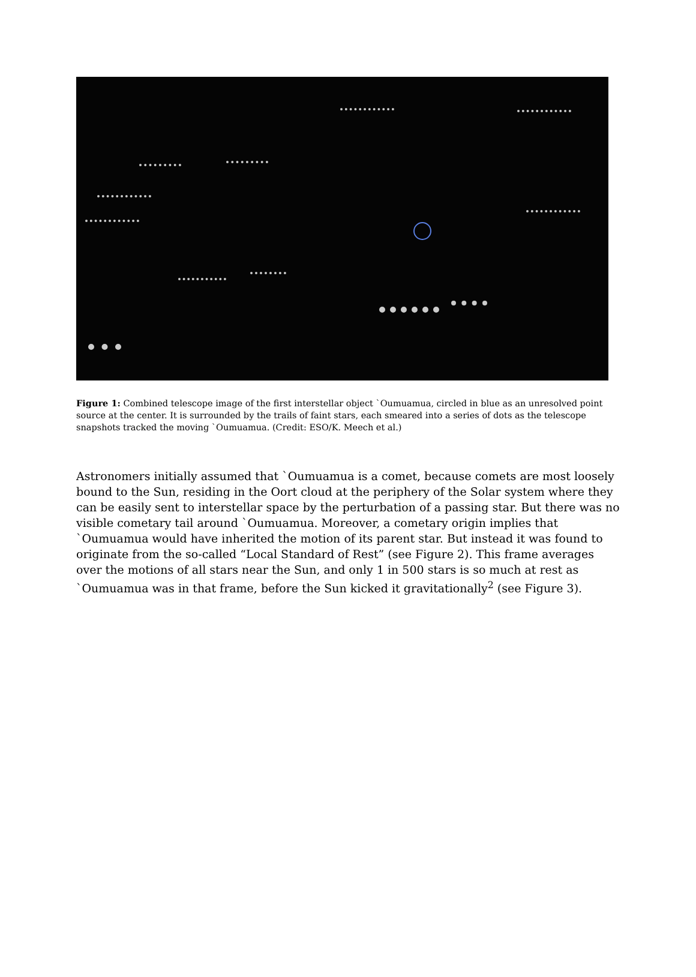Figure 1: Combined telescope image of the first interstellar object `Oumuamua, circled in blue as an unresolved point source at the center. It is surrounded by the trails of faint stars, each smeared into a series of dots as the telescope snapshots tracked the moving `Oumuamua. (Credit: ESO/K. Meech et al.)
Astronomers initially assumed that `Oumuamua is a comet, because comets are most loosely bound to the Sun, residing in the Oort cloud at the periphery of the Solar system where they can be easily sent to interstellar space by the perturbation of a passing star. But there was no visible cometary tail around `Oumuamua. Moreover, a cometary origin implies that `Oumuamua would have inherited the motion of its parent star. But instead it was found to originate from the so-called “Local Standard of Rest” (see Figure 2). This frame averages over the motions of all stars near the Sun, and only 1 in 500 stars is so much at rest as `Oumuamua was in that frame, before the Sun kicked it gravitationally<sup>2</sup> (see Figure 3).